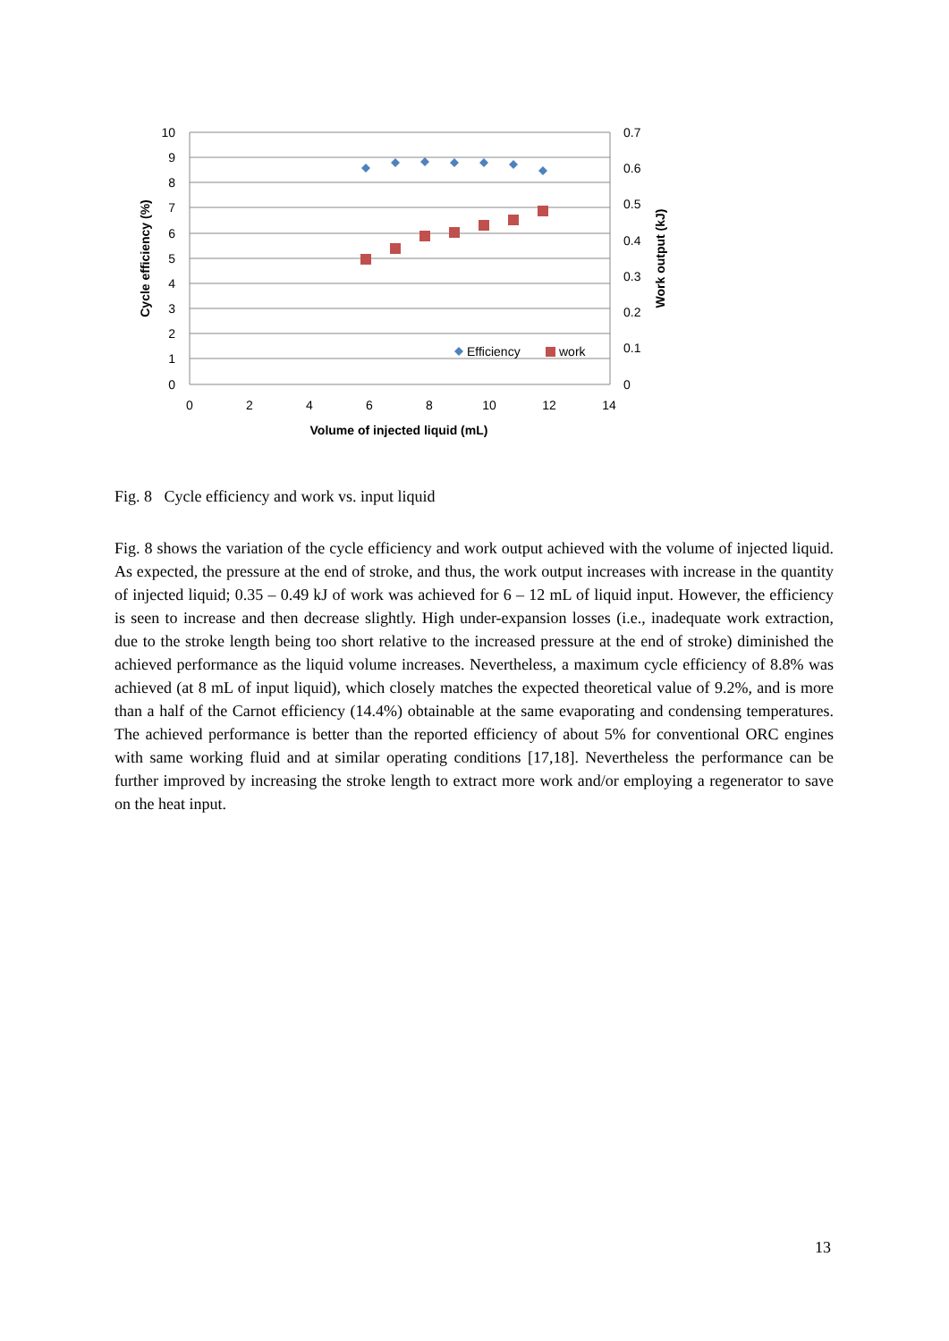10
9
8
7
6
5
4
3
2
1
0
0.7
0.6
0.5
0.4
0.3
0.2
0.1
0
0
2
4
6
8
10
12
14
Volume of injected liquid (mL)
Cycle efficiency (%)
Work output (kJ)
Efficiency
work
Fig. 8 Cycle efficiency and work vs. input liquid
Fig. 8 shows the variation of the cycle efficiency and work output achieved with the volume of injected liquid. As expected, the pressure at the end of stroke, and thus, the work output increases with increase in the quantity of injected liquid; 0.35 – 0.49 kJ of work was achieved for 6 – 12 mL of liquid input. However, the efficiency is seen to increase and then decrease slightly. High under-expansion losses (i.e., inadequate work extraction, due to the stroke length being too short relative to the increased pressure at the end of stroke) diminished the achieved performance as the liquid volume increases. Nevertheless, a maximum cycle efficiency of 8.8% was achieved (at 8 mL of input liquid), which closely matches the expected theoretical value of 9.2%, and is more than a half of the Carnot efficiency (14.4%) obtainable at the same evaporating and condensing temperatures. The achieved performance is better than the reported efficiency of about 5% for conventional ORC engines with same working fluid and at similar operating conditions [17,18]. Nevertheless the performance can be further improved by increasing the stroke length to extract more work and/or employing a regenerator to save on the heat input.
13